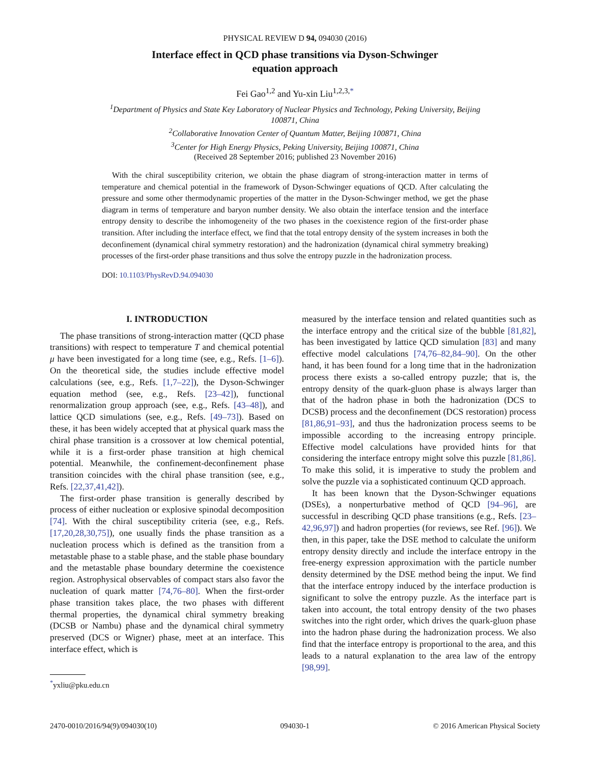PHYSICAL REVIEW D 94, 094030 (2016)
Interface effect in QCD phase transitions via Dyson-Schwinger equation approach
Fei Gao<sup>1,2</sup> and Yu-xin Liu<sup>1,2,3,*</sup>
<sup>1</sup> Department of Physics and State Key Laboratory of Nuclear Physics and Technology, Peking University, Beijing 100871, China
<sup>2</sup> Collaborative Innovation Center of Quantum Matter, Beijing 100871, China
<sup>3</sup> Center for High Energy Physics, Peking University, Beijing 100871, China
(Received 28 September 2016; published 23 November 2016)
With the chiral susceptibility criterion, we obtain the phase diagram of strong-interaction matter in terms of temperature and chemical potential in the framework of Dyson-Schwinger equations of QCD. After calculating the pressure and some other thermodynamic properties of the matter in the Dyson-Schwinger method, we get the phase diagram in terms of temperature and baryon number density. We also obtain the interface tension and the interface entropy density to describe the inhomogeneity of the two phases in the coexistence region of the first-order phase transition. After including the interface effect, we find that the total entropy density of the system increases in both the deconfinement (dynamical chiral symmetry restoration) and the hadronization (dynamical chiral symmetry breaking) processes of the first-order phase transitions and thus solve the entropy puzzle in the hadronization process.
DOI: 10.1103/PhysRevD.94.094030
I. INTRODUCTION
The phase transitions of strong-interaction matter (QCD phase transitions) with respect to temperature T and chemical potential μ have been investigated for a long time (see, e.g., Refs. [1–6]). On the theoretical side, the studies include effective model calculations (see, e.g., Refs. [1,7–22]), the Dyson-Schwinger equation method (see, e.g., Refs. [23–42]), functional renormalization group approach (see, e.g., Refs. [43–48]), and lattice QCD simulations (see, e.g., Refs. [49–73]). Based on these, it has been widely accepted that at physical quark mass the chiral phase transition is a crossover at low chemical potential, while it is a first-order phase transition at high chemical potential. Meanwhile, the confinement-deconfinement phase transition coincides with the chiral phase transition (see, e.g., Refs. [22,37,41,42]).
The first-order phase transition is generally described by process of either nucleation or explosive spinodal decomposition [74]. With the chiral susceptibility criteria (see, e.g., Refs. [17,20,28,30,75]), one usually finds the phase transition as a nucleation process which is defined as the transition from a metastable phase to a stable phase, and the stable phase boundary and the metastable phase boundary determine the coexistence region. Astrophysical observables of compact stars also favor the nucleation of quark matter [74,76–80]. When the first-order phase transition takes place, the two phases with different thermal properties, the dynamical chiral symmetry breaking (DCSB or Nambu) phase and the dynamical chiral symmetry preserved (DCS or Wigner) phase, meet at an interface. This interface effect, which is
<sup>*</sup> yxliu@pku.edu.cn
measured by the interface tension and related quantities such as the interface entropy and the critical size of the bubble [81,82], has been investigated by lattice QCD simulation [83] and many effective model calculations [74,76–82,84–90]. On the other hand, it has been found for a long time that in the hadronization process there exists a so-called entropy puzzle; that is, the entropy density of the quark-gluon phase is always larger than that of the hadron phase in both the hadronization (DCS to DCSB) process and the deconfinement (DCS restoration) process [81,86,91–93], and thus the hadronization process seems to be impossible according to the increasing entropy principle. Effective model calculations have provided hints for that considering the interface entropy might solve this puzzle [81,86]. To make this solid, it is imperative to study the problem and solve the puzzle via a sophisticated continuum QCD approach.
It has been known that the Dyson-Schwinger equations (DSEs), a nonperturbative method of QCD [94–96], are successful in describing QCD phase transitions (e.g., Refs. [23–42,96,97]) and hadron properties (for reviews, see Ref. [96]). We then, in this paper, take the DSE method to calculate the uniform entropy density directly and include the interface entropy in the free-energy expression approximation with the particle number density determined by the DSE method being the input. We find that the interface entropy induced by the interface production is significant to solve the entropy puzzle. As the interface part is taken into account, the total entropy density of the two phases switches into the right order, which drives the quark-gluon phase into the hadron phase during the hadronization process. We also find that the interface entropy is proportional to the area, and this leads to a natural explanation to the area law of the entropy [98,99].
2470-0010/2016/94(9)/094030(10) 094030-1 © 2016 American Physical Society